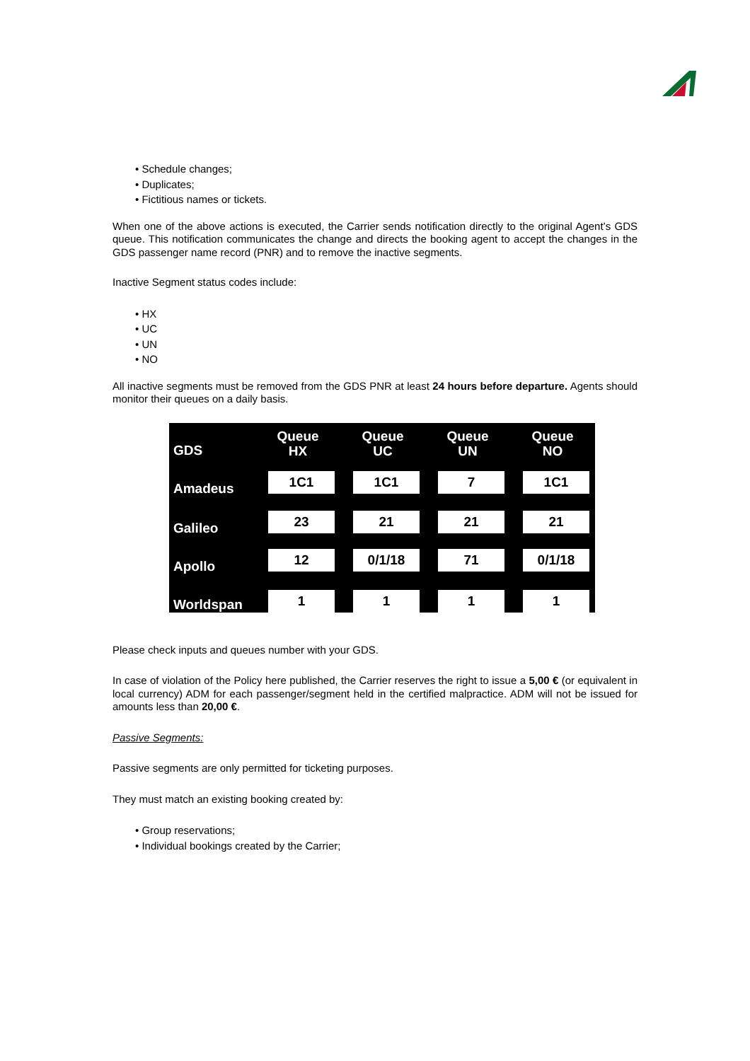• Schedule changes;
• Duplicates;
• Fictitious names or tickets.
When one of the above actions is executed, the Carrier sends notification directly to the original Agent’s GDS queue. This notification communicates the change and directs the booking agent to accept the changes in the GDS passenger name record (PNR) and to remove the inactive segments.
Inactive Segment status codes include:
• HX
• UC
• UN
• NO
All inactive segments must be removed from the GDS PNR at least 24 hours before departure. Agents should monitor their queues on a daily basis.
| GDS | Queue HX | Queue UC | Queue UN | Queue NO |
| Amadeus | 1C1 | 1C1 | 7 | 1C1 |
| Galileo | 23 | 21 | 21 | 21 |
| Apollo | 12 | 0/1/18 | 71 | 0/1/18 |
| Worldspan | 1 | 1 | 1 | 1 |
Please check inputs and queues number with your GDS.
In case of violation of the Policy here published, the Carrier reserves the right to issue a 5,00 € (or equivalent in local currency) ADM for each passenger/segment held in the certified malpractice. ADM will not be issued for amounts less than 20,00 €.
Passive Segments:
Passive segments are only permitted for ticketing purposes.
They must match an existing booking created by:
• Group reservations;
• Individual bookings created by the Carrier;